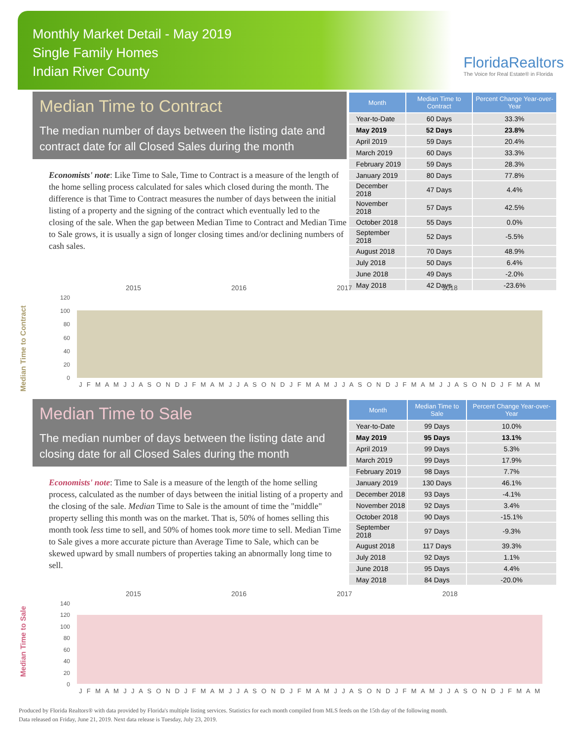Monthly Market Detail - May 2019
Single Family Homes
Indian River County
FloridaRealtors
The Voice for Real Estate® in Florida
Median Time to Contract
The median number of days between the listing date and contract date for all Closed Sales during the month
Economists' note: Like Time to Sale, Time to Contract is a measure of the length of the home selling process calculated for sales which closed during the month. The difference is that Time to Contract measures the number of days between the initial listing of a property and the signing of the contract which eventually led to the closing of the sale. When the gap between Median Time to Contract and Median Time to Sale grows, it is usually a sign of longer closing times and/or declining numbers of cash sales.
| Month | Median Time to Contract | Percent Change Year-over-Year |
| --- | --- | --- |
| Year-to-Date | 60 Days | 33.3% |
| May 2019 | 52 Days | 23.8% |
| April 2019 | 59 Days | 20.4% |
| March 2019 | 60 Days | 33.3% |
| February 2019 | 59 Days | 28.3% |
| January 2019 | 80 Days | 77.8% |
| December 2018 | 47 Days | 4.4% |
| November 2018 | 57 Days | 42.5% |
| October 2018 | 55 Days | 0.0% |
| September 2018 | 52 Days | -5.5% |
| August 2018 | 70 Days | 48.9% |
| July 2018 | 50 Days | 6.4% |
| June 2018 | 49 Days | -2.0% |
| May 2018 | 42 Days | -23.6% |
Median Time to Contract
2015
2016
2017
2018
120
100
80
60
40
20
0
J F M A M J J A S O N D J F M A M J J A S O N D J F M A M J J A S O N D J F M A M J J A S O N D J F M A M
Median Time to Sale
The median number of days between the listing date and closing date for all Closed Sales during the month
Economists' note: Time to Sale is a measure of the length of the home selling process, calculated as the number of days between the initial listing of a property and the closing of the sale. Median Time to Sale is the amount of time the "middle" property selling this month was on the market. That is, 50% of homes selling this month took less time to sell, and 50% of homes took more time to sell. Median Time to Sale gives a more accurate picture than Average Time to Sale, which can be skewed upward by small numbers of properties taking an abnormally long time to sell.
| Month | Median Time to Sale | Percent Change Year-over-Year |
| --- | --- | --- |
| Year-to-Date | 99 Days | 10.0% |
| May 2019 | 95 Days | 13.1% |
| April 2019 | 99 Days | 5.3% |
| March 2019 | 99 Days | 17.9% |
| February 2019 | 98 Days | 7.7% |
| January 2019 | 130 Days | 46.1% |
| December 2018 | 93 Days | -4.1% |
| November 2018 | 92 Days | 3.4% |
| October 2018 | 90 Days | -15.1% |
| September 2018 | 97 Days | -9.3% |
| August 2018 | 117 Days | 39.3% |
| July 2018 | 92 Days | 1.1% |
| June 2018 | 95 Days | 4.4% |
| May 2018 | 84 Days | -20.0% |
Median Time to Sale
2015
2016
2017
2018
140
120
100
80
60
40
20
0
J F M A M J J A S O N D J F M A M J J A S O N D J F M A M J J A S O N D J F M A M J J A S O N D J F M A M
Produced by Florida Realtors® with data provided by Florida's multiple listing services. Statistics for each month compiled from MLS feeds on the 15th day of the following month.
Data released on Friday, June 21, 2019. Next data release is Tuesday, July 23, 2019.